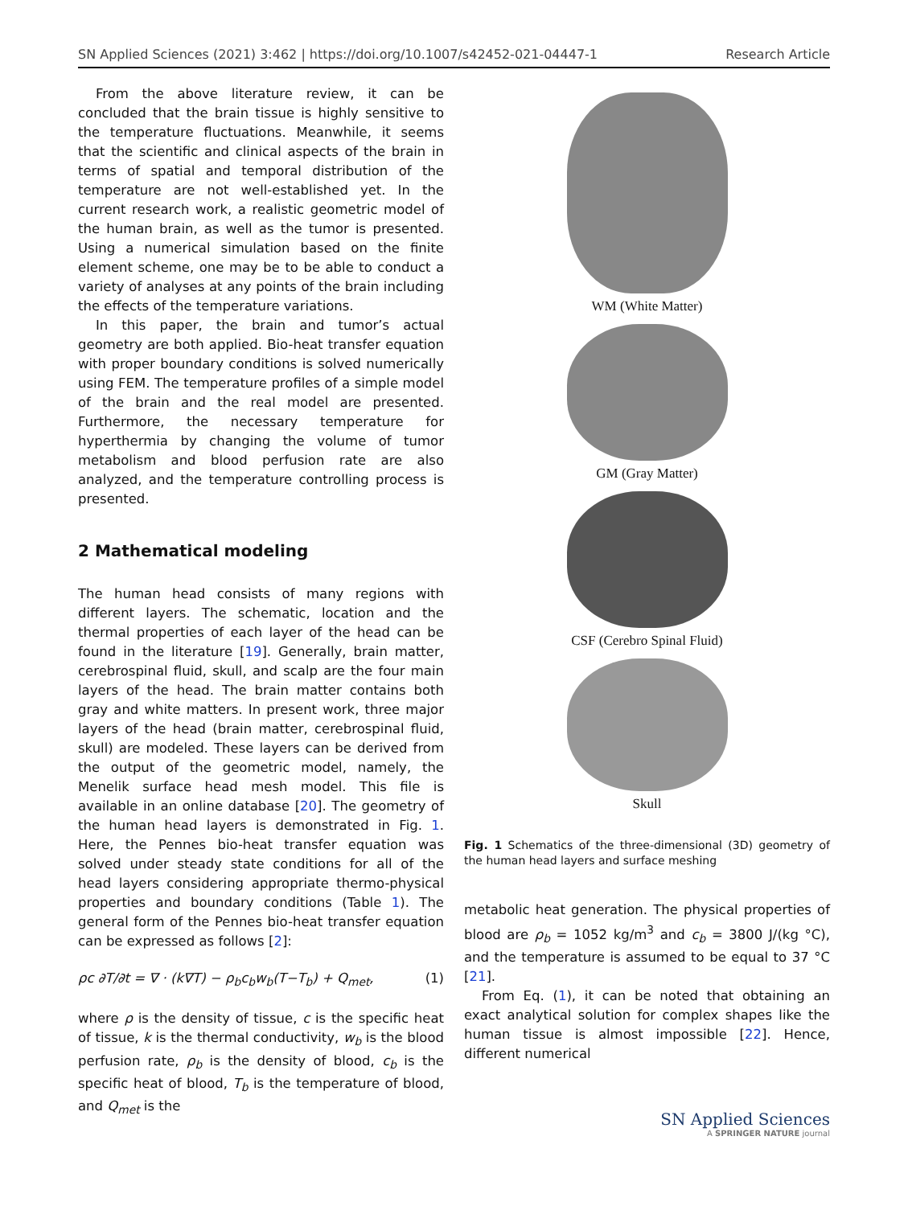SN Applied Sciences (2021) 3:462 | https://doi.org/10.1007/s42452-021-04447-1 Research Article
From the above literature review, it can be concluded that the brain tissue is highly sensitive to the temperature fluctuations. Meanwhile, it seems that the scientific and clinical aspects of the brain in terms of spatial and temporal distribution of the temperature are not well-established yet. In the current research work, a realistic geometric model of the human brain, as well as the tumor is presented. Using a numerical simulation based on the finite element scheme, one may be to be able to conduct a variety of analyses at any points of the brain including the effects of the temperature variations.
In this paper, the brain and tumor’s actual geometry are both applied. Bio-heat transfer equation with proper boundary conditions is solved numerically using FEM. The temperature profiles of a simple model of the brain and the real model are presented. Furthermore, the necessary temperature for hyperthermia by changing the volume of tumor metabolism and blood perfusion rate are also analyzed, and the temperature controlling process is presented.
2 Mathematical modeling
The human head consists of many regions with different layers. The schematic, location and the thermal properties of each layer of the head can be found in the literature [19]. Generally, brain matter, cerebrospinal fluid, skull, and scalp are the four main layers of the head. The brain matter contains both gray and white matters. In present work, three major layers of the head (brain matter, cerebrospinal fluid, skull) are modeled. These layers can be derived from the output of the geometric model, namely, the Menelik surface head mesh model. This file is available in an online database [20]. The geometry of the human head layers is demonstrated in Fig. 1. Here, the Pennes bio-heat transfer equation was solved under steady state conditions for all of the head layers considering appropriate thermo-physical properties and boundary conditions (Table 1). The general form of the Pennes bio-heat transfer equation can be expressed as follows [2]:
ρc ∂T/∂t = ∇ · (k∇T) − ρ<sub>b</sub>c<sub>b</sub>w<sub>b</sub>(T−T<sub>b</sub>) + Q<sub>met</sub>, (1)
where ρ is the density of tissue, c is the specific heat of tissue, k is the thermal conductivity, w<sub>b</sub> is the blood perfusion rate, ρ<sub>b</sub> is the density of blood, c<sub>b</sub> is the specific heat of blood, T<sub>b</sub> is the temperature of blood, and Q<sub>met</sub> is the
WM (White Matter)
GM (Gray Matter)
CSF (Cerebro Spinal Fluid)
Skull
Fig. 1 Schematics of the three-dimensional (3D) geometry of the human head layers and surface meshing
metabolic heat generation. The physical properties of blood are ρ<sub>b</sub> = 1052 kg/m<sup>3</sup> and c<sub>b</sub> = 3800 J/(kg °C), and the temperature is assumed to be equal to 37 °C [21].
From Eq. (1), it can be noted that obtaining an exact analytical solution for complex shapes like the human tissue is almost impossible [22]. Hence, different numerical
SN Applied Sciences
A SPRINGER NATURE journal